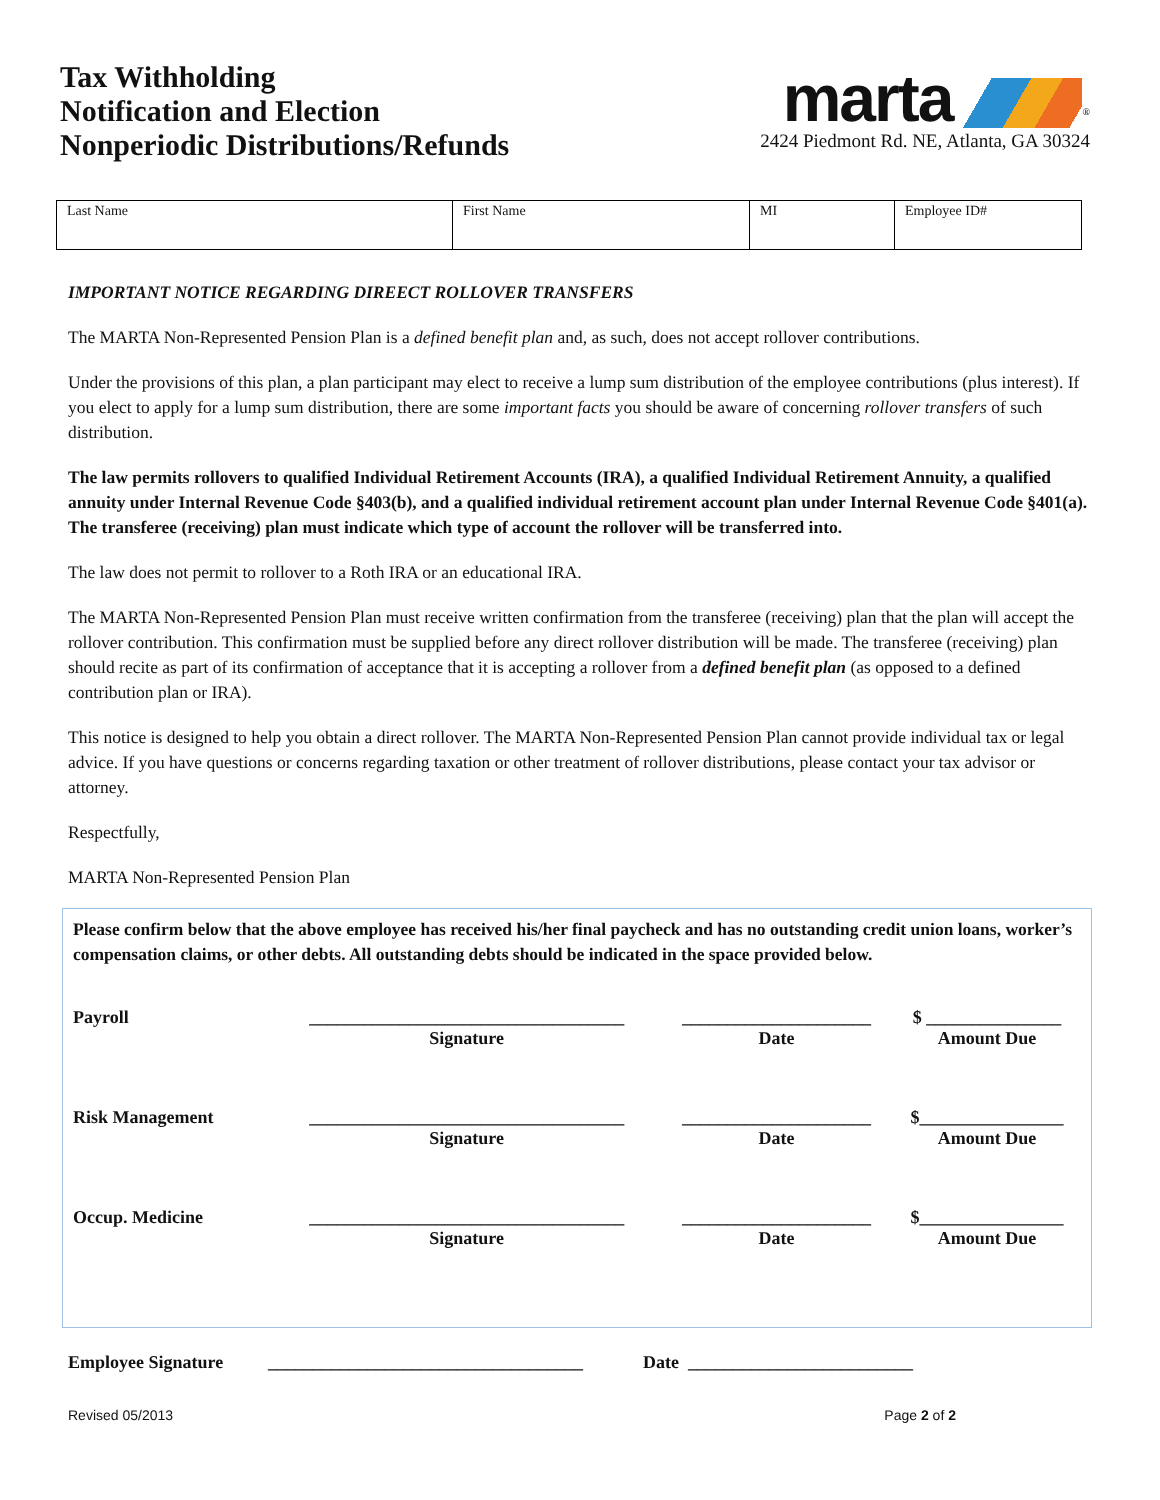Tax Withholding
Notification and Election
Nonperiodic Distributions/Refunds
marta<sup>®</sup>
2424 Piedmont Rd. NE, Atlanta, GA 30324
| Last Name | First Name | MI | Employee ID# |
IMPORTANT NOTICE REGARDING DIREECT ROLLOVER TRANSFERS
The MARTA Non-Represented Pension Plan is a defined benefit plan and, as such, does not accept rollover contributions.
Under the provisions of this plan, a plan participant may elect to receive a lump sum distribution of the employee contributions (plus interest). If you elect to apply for a lump sum distribution, there are some important facts you should be aware of concerning rollover transfers of such distribution.
The law permits rollovers to qualified Individual Retirement Accounts (IRA), a qualified Individual Retirement Annuity, a qualified annuity under Internal Revenue Code §403(b), and a qualified individual retirement account plan under Internal Revenue Code §401(a). The transferee (receiving) plan must indicate which type of account the rollover will be transferred into.
The law does not permit to rollover to a Roth IRA or an educational IRA.
The MARTA Non-Represented Pension Plan must receive written confirmation from the transferee (receiving) plan that the plan will accept the rollover contribution. This confirmation must be supplied before any direct rollover distribution will be made. The transferee (receiving) plan should recite as part of its confirmation of acceptance that it is accepting a rollover from a defined benefit plan (as opposed to a defined contribution plan or IRA).
This notice is designed to help you obtain a direct rollover. The MARTA Non-Represented Pension Plan cannot provide individual tax or legal advice. If you have questions or concerns regarding taxation or other treatment of rollover distributions, please contact your tax advisor or attorney.
Respectfully,
MARTA Non-Represented Pension Plan
Please confirm below that the above employee has received his/her final paycheck and has no outstanding credit union loans, worker’s compensation claims, or other debts. All outstanding debts should be indicated in the space provided below.
| Payroll | ___________________________________ Signature | _____________________ Date | $ _______________ Amount Due |
| Risk Management | ___________________________________ Signature | _____________________ Date | $________________ Amount Due |
| Occup. Medicine | ___________________________________ Signature | _____________________ Date | $________________ Amount Due |
Employee Signature ___________________________________ Date _________________________
Revised 05/2013 Page 2 of 2